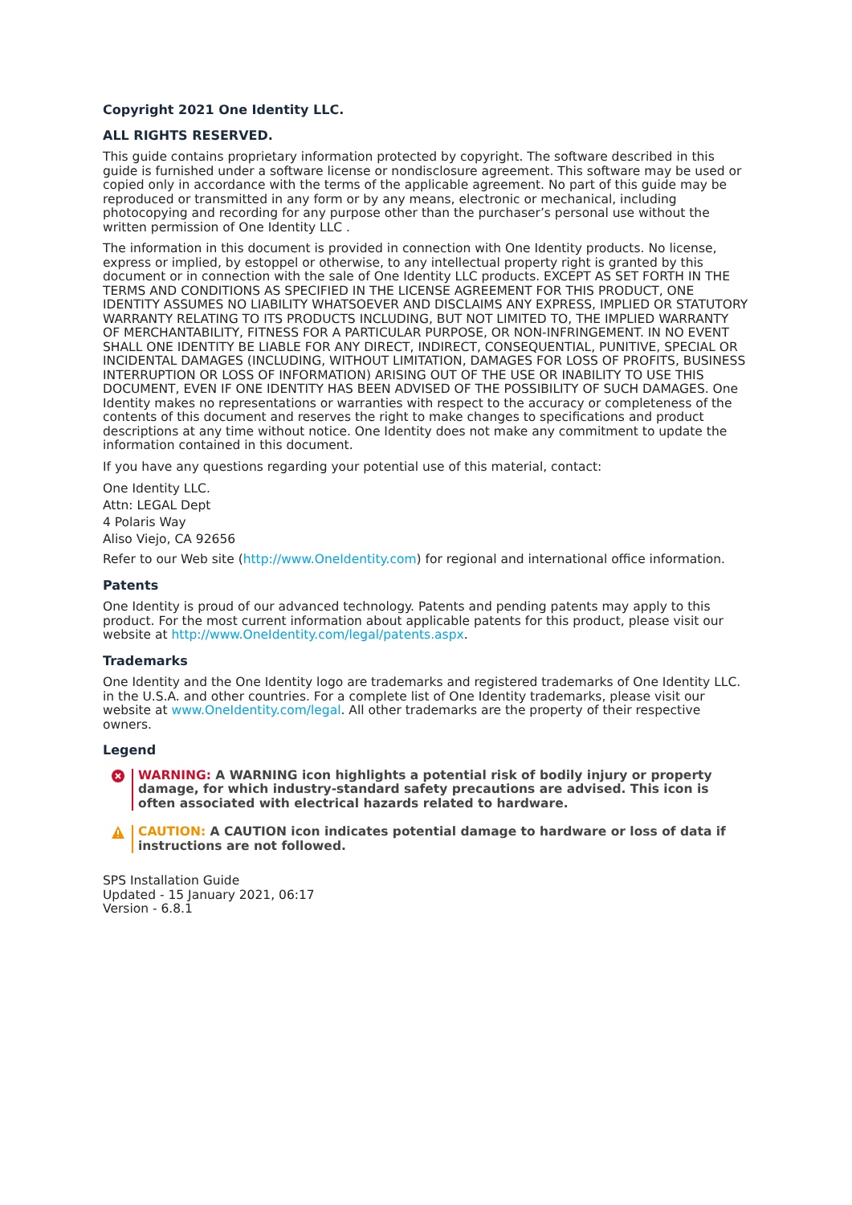Copyright 2021 One Identity LLC.
ALL RIGHTS RESERVED.
This guide contains proprietary information protected by copyright. The software described in this guide is furnished under a software license or nondisclosure agreement. This software may be used or copied only in accordance with the terms of the applicable agreement. No part of this guide may be reproduced or transmitted in any form or by any means, electronic or mechanical, including photocopying and recording for any purpose other than the purchaser’s personal use without the written permission of One Identity LLC .
The information in this document is provided in connection with One Identity products. No license, express or implied, by estoppel or otherwise, to any intellectual property right is granted by this document or in connection with the sale of One Identity LLC products. EXCEPT AS SET FORTH IN THE TERMS AND CONDITIONS AS SPECIFIED IN THE LICENSE AGREEMENT FOR THIS PRODUCT, ONE IDENTITY ASSUMES NO LIABILITY WHATSOEVER AND DISCLAIMS ANY EXPRESS, IMPLIED OR STATUTORY WARRANTY RELATING TO ITS PRODUCTS INCLUDING, BUT NOT LIMITED TO, THE IMPLIED WARRANTY OF MERCHANTABILITY, FITNESS FOR A PARTICULAR PURPOSE, OR NON-INFRINGEMENT. IN NO EVENT SHALL ONE IDENTITY BE LIABLE FOR ANY DIRECT, INDIRECT, CONSEQUENTIAL, PUNITIVE, SPECIAL OR INCIDENTAL DAMAGES (INCLUDING, WITHOUT LIMITATION, DAMAGES FOR LOSS OF PROFITS, BUSINESS INTERRUPTION OR LOSS OF INFORMATION) ARISING OUT OF THE USE OR INABILITY TO USE THIS DOCUMENT, EVEN IF ONE IDENTITY HAS BEEN ADVISED OF THE POSSIBILITY OF SUCH DAMAGES. One Identity makes no representations or warranties with respect to the accuracy or completeness of the contents of this document and reserves the right to make changes to specifications and product descriptions at any time without notice. One Identity does not make any commitment to update the information contained in this document.
If you have any questions regarding your potential use of this material, contact:
One Identity LLC.
Attn: LEGAL Dept
4 Polaris Way
Aliso Viejo, CA 92656
Refer to our Web site (http://www.OneIdentity.com) for regional and international office information.
Patents
One Identity is proud of our advanced technology. Patents and pending patents may apply to this product. For the most current information about applicable patents for this product, please visit our website at http://www.OneIdentity.com/legal/patents.aspx.
Trademarks
One Identity and the One Identity logo are trademarks and registered trademarks of One Identity LLC. in the U.S.A. and other countries. For a complete list of One Identity trademarks, please visit our website at www.OneIdentity.com/legal. All other trademarks are the property of their respective owners.
Legend
WARNING: A WARNING icon highlights a potential risk of bodily injury or property damage, for which industry-standard safety precautions are advised. This icon is often associated with electrical hazards related to hardware.
CAUTION: A CAUTION icon indicates potential damage to hardware or loss of data if instructions are not followed.
SPS Installation Guide
Updated - 15 January 2021, 06:17
Version - 6.8.1